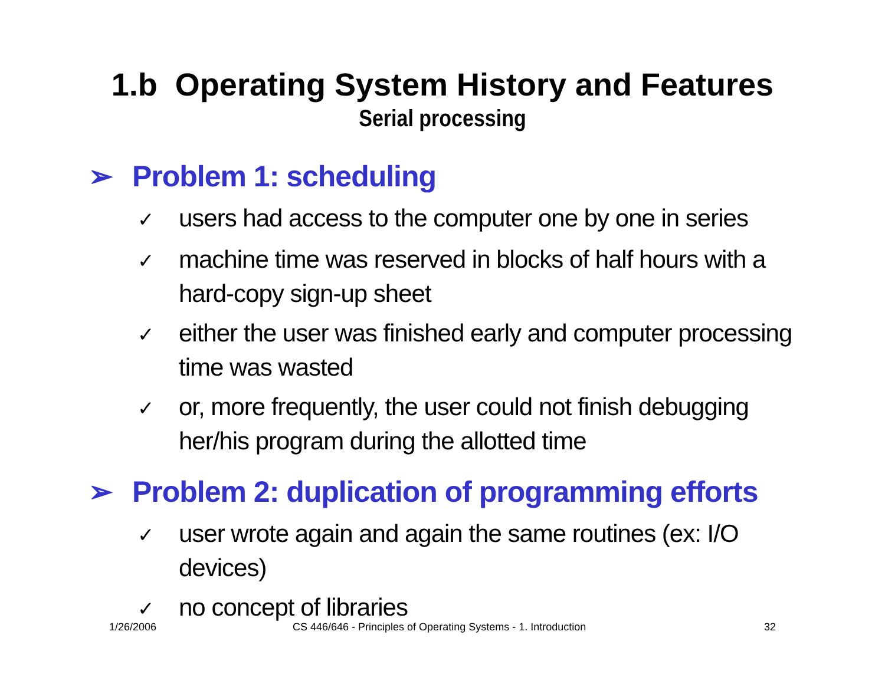1.b Operating System History and Features
Serial processing
➢ Problem 1: scheduling
✓ users had access to the computer one by one in series
✓ machine time was reserved in blocks of half hours with a hard-copy sign-up sheet
✓ either the user was finished early and computer processing time was wasted
✓ or, more frequently, the user could not finish debugging her/his program during the allotted time
➢ Problem 2: duplication of programming efforts
✓ user wrote again and again the same routines (ex: I/O devices)
✓ no concept of libraries
1/26/2006
CS 446/646 - Principles of Operating Systems - 1. Introduction
32